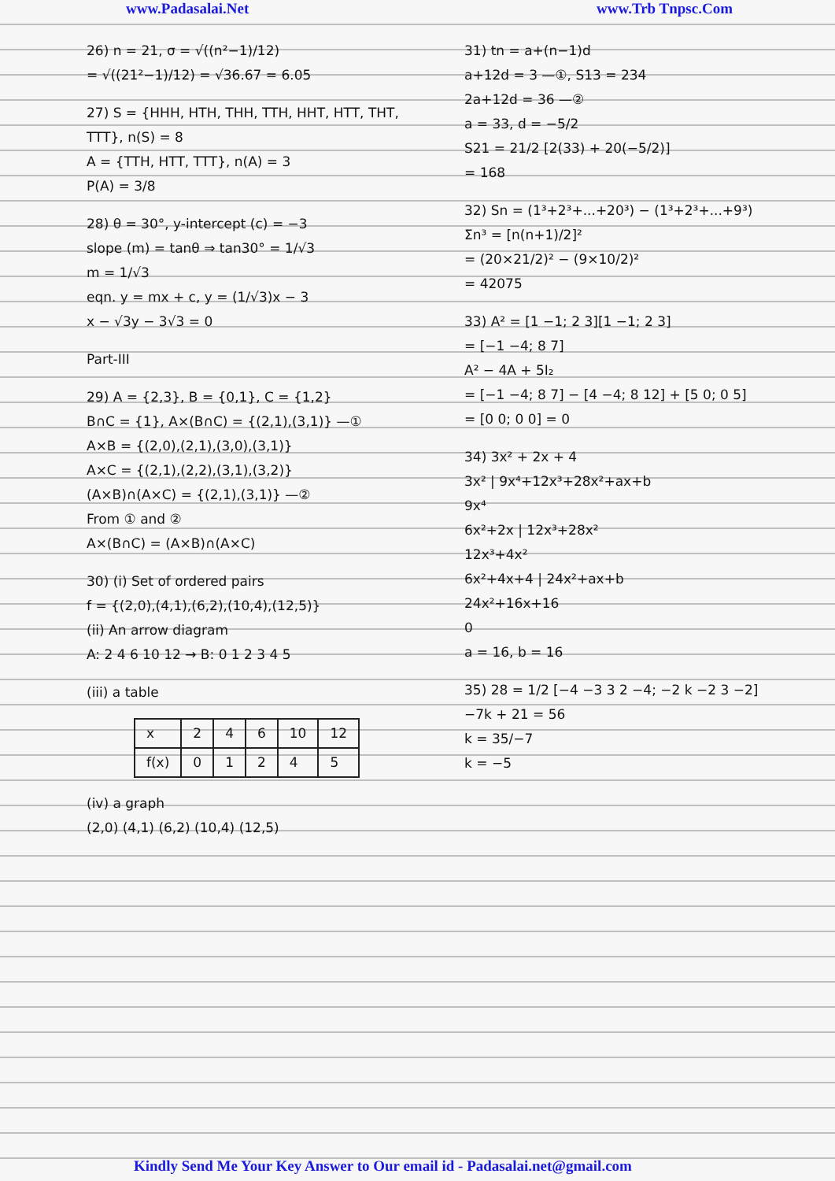www.Padasalai.Net www.Trb Tnpsc.Com
26) n = 21, σ = √((n²−1)/12)
= √((21²−1)/12) = √36.67 = 6.05
27) S = {HHH, HTH, THH, TTH, HHT, HTT, THT, TTT}, n(S) = 8
A = {TTH, HTT, TTT}, n(A) = 3
P(A) = 3/8
28) θ = 30°, y-intercept (c) = −3
slope (m) = tanθ ⇒ tan30° = 1/√3
m = 1/√3
eqn. y = mx + c, y = (1/√3)x − 3
x − √3y − 3√3 = 0
Part-III
29) A = {2,3}, B = {0,1}, C = {1,2}
B∩C = {1}, A×(B∩C) = {(2,1),(3,1)} —①
A×B = {(2,0),(2,1),(3,0),(3,1)}
A×C = {(2,1),(2,2),(3,1),(3,2)}
(A×B)∩(A×C) = {(2,1),(3,1)} —②
From ① and ②
A×(B∩C) = (A×B)∩(A×C)
30) (i) Set of ordered pairs
f = {(2,0),(4,1),(6,2),(10,4),(12,5)}
(ii) An arrow diagram
A: 2 4 6 10 12 → B: 0 1 2 3 4 5
(iii) a table
| x | 2 | 4 | 6 | 10 | 12 |
| f(x) | 0 | 1 | 2 | 4 | 5 |
(iv) a graph
(2,0) (4,1) (6,2) (10,4) (12,5)
31) tn = a+(n−1)d
a+12d = 3 —①, S13 = 234
2a+12d = 36 —②
a = 33, d = −5/2
S21 = 21/2 [2(33) + 20(−5/2)]
= 168
32) Sn = (1³+2³+...+20³) − (1³+2³+...+9³)
Σn³ = [n(n+1)/2]²
= (20×21/2)² − (9×10/2)²
= 42075
33) A² = [1 −1; 2 3][1 −1; 2 3]
= [−1 −4; 8 7]
A² − 4A + 5I₂
= [−1 −4; 8 7] − [4 −4; 8 12] + [5 0; 0 5]
= [0 0; 0 0] = 0
34) 3x² + 2x + 4
3x² | 9x⁴+12x³+28x²+ax+b
9x⁴
6x²+2x | 12x³+28x²
12x³+4x²
6x²+4x+4 | 24x²+ax+b
24x²+16x+16
0
a = 16, b = 16
35) 28 = 1/2 [−4 −3 3 2 −4; −2 k −2 3 −2]
−7k + 21 = 56
k = 35/−7
k = −5
Kindly Send Me Your Key Answer to Our email id - Padasalai.net@gmail.com